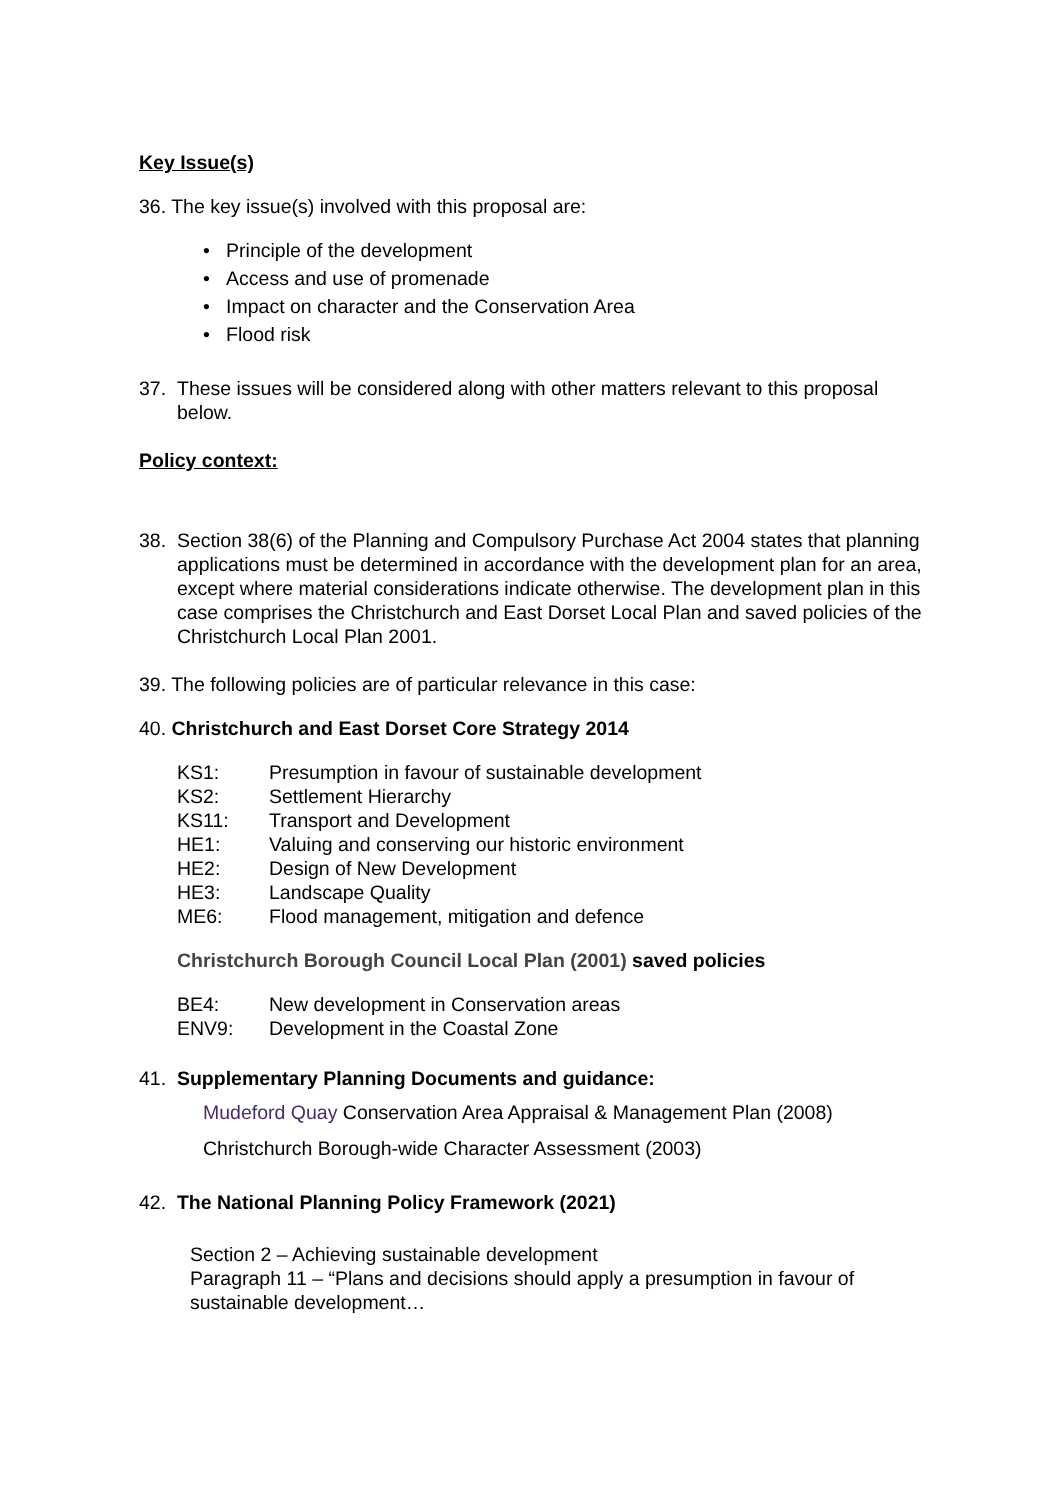Key Issue(s)
36. The key issue(s) involved with this proposal are:
• Principle of the development
• Access and use of promenade
• Impact on character and the Conservation Area
• Flood risk
37. These issues will be considered along with other matters relevant to this proposal below.
Policy context:
38. Section 38(6) of the Planning and Compulsory Purchase Act 2004 states that planning applications must be determined in accordance with the development plan for an area, except where material considerations indicate otherwise. The development plan in this case comprises the Christchurch and East Dorset Local Plan and saved policies of the Christchurch Local Plan 2001.
39. The following policies are of particular relevance in this case:
40. Christchurch and East Dorset Core Strategy 2014
KS1: Presumption in favour of sustainable development
KS2: Settlement Hierarchy
KS11: Transport and Development
HE1: Valuing and conserving our historic environment
HE2: Design of New Development
HE3: Landscape Quality
ME6: Flood management, mitigation and defence
Christchurch Borough Council Local Plan (2001) saved policies
BE4: New development in Conservation areas
ENV9: Development in the Coastal Zone
41. Supplementary Planning Documents and guidance:
Mudeford Quay Conservation Area Appraisal & Management Plan (2008)
Christchurch Borough-wide Character Assessment (2003)
42. The National Planning Policy Framework (2021)
Section 2 – Achieving sustainable development
Paragraph 11 – “Plans and decisions should apply a presumption in favour of sustainable development…